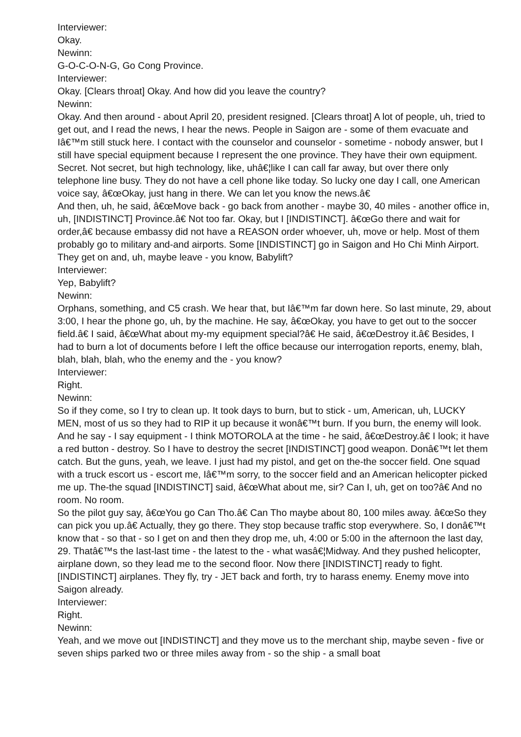Interviewer:
Okay.
Newinn:
G-O-C-O-N-G, Go Cong Province.
Interviewer:
Okay. [Clears throat] Okay. And how did you leave the country?
Newinn:
Okay. And then around - about April 20, president resigned. [Clears throat] A lot of people, uh, tried to get out, and I read the news, I hear the news. People in Saigon are - some of them evacuate and Iâ€™m still stuck here. I contact with the counselor and counselor - sometime - nobody answer, but I still have special equipment because I represent the one province. They have their own equipment. Secret. Not secret, but high technology, like, uhâ€¦like I can call far away, but over there only telephone line busy. They do not have a cell phone like today. So lucky one day I call, one American voice say, â€œOkay, just hang in there. We can let you know the news.â€
And then, uh, he said, â€œMove back - go back from another - maybe 30, 40 miles - another office in, uh, [INDISTINCT] Province.â€ Not too far. Okay, but I [INDISTINCT]. â€œGo there and wait for order,â€ because embassy did not have a REASON order whoever, uh, move or help. Most of them probably go to military and-and airports. Some [INDISTINCT] go in Saigon and Ho Chi Minh Airport. They get on and, uh, maybe leave - you know, Babylift?
Interviewer:
Yep, Babylift?
Newinn:
Orphans, something, and C5 crash. We hear that, but Iâ€™m far down here. So last minute, 29, about 3:00, I hear the phone go, uh, by the machine. He say, â€œOkay, you have to get out to the soccer field.â€ I said, â€œWhat about my-my equipment special?â€ He said, â€œDestroy it.â€ Besides, I had to burn a lot of documents before I left the office because our interrogation reports, enemy, blah, blah, blah, blah, who the enemy and the - you know?
Interviewer:
Right.
Newinn:
So if they come, so I try to clean up. It took days to burn, but to stick - um, American, uh, LUCKY MEN, most of us so they had to RIP it up because it wonâ€™t burn. If you burn, the enemy will look. And he say - I say equipment - I think MOTOROLA at the time - he said, â€œDestroy.â€ I look; it have a red button - destroy. So I have to destroy the secret [INDISTINCT] good weapon. Donâ€™t let them catch. But the guns, yeah, we leave. I just had my pistol, and get on the-the soccer field. One squad with a truck escort us - escort me, Iâ€™m sorry, to the soccer field and an American helicopter picked me up. The-the squad [INDISTINCT] said, â€œWhat about me, sir? Can I, uh, get on too?â€ And no room. No room.
So the pilot guy say, â€œYou go Can Tho.â€ Can Tho maybe about 80, 100 miles away. â€œSo they can pick you up.â€ Actually, they go there. They stop because traffic stop everywhere. So, I donâ€™t know that - so that - so I get on and then they drop me, uh, 4:00 or 5:00 in the afternoon the last day, 29. Thatâ€™s the last-last time - the latest to the - what wasâ€¦Midway. And they pushed helicopter, airplane down, so they lead me to the second floor. Now there [INDISTINCT] ready to fight. [INDISTINCT] airplanes. They fly, try - JET back and forth, try to harass enemy. Enemy move into Saigon already.
Interviewer:
Right.
Newinn:
Yeah, and we move out [INDISTINCT] and they move us to the merchant ship, maybe seven - five or seven ships parked two or three miles away from - so the ship - a small boat